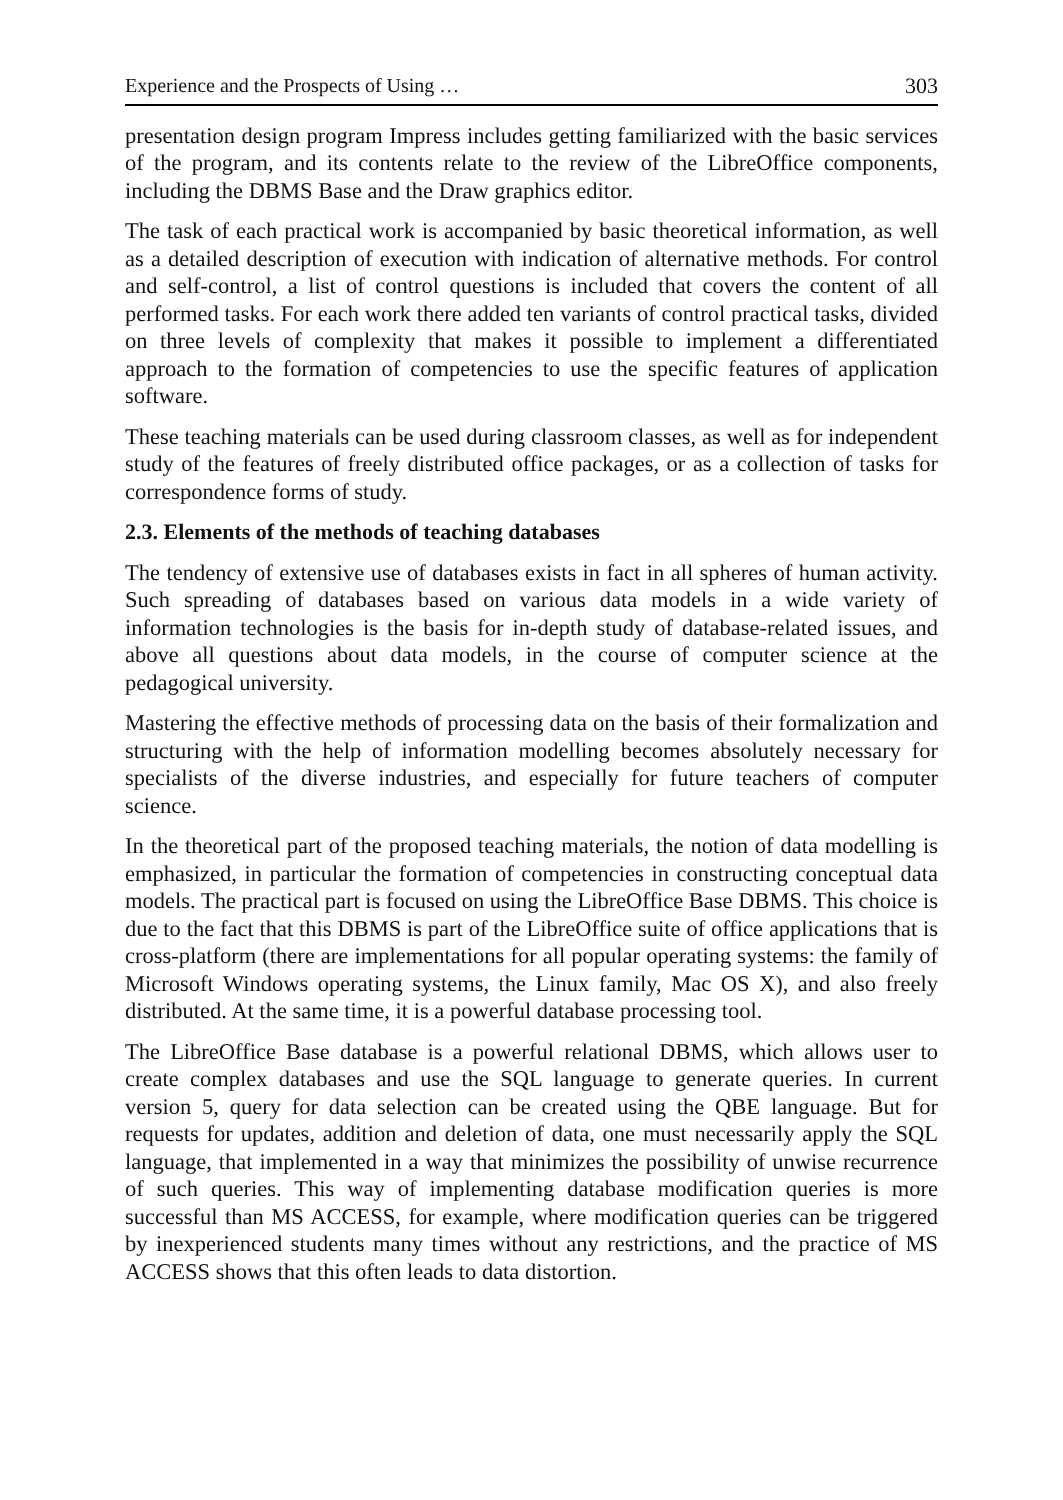Experience and the Prospects of Using … 303
presentation design program Impress includes getting familiarized with the basic services of the program, and its contents relate to the review of the LibreOffice components, including the DBMS Base and the Draw graphics editor.
The task of each practical work is accompanied by basic theoretical information, as well as a detailed description of execution with indication of alternative methods. For control and self-control, a list of control questions is included that covers the content of all performed tasks. For each work there added ten variants of control practical tasks, divided on three levels of complexity that makes it possible to implement a differentiated approach to the formation of competencies to use the specific features of application software.
These teaching materials can be used during classroom classes, as well as for independent study of the features of freely distributed office packages, or as a collection of tasks for correspondence forms of study.
2.3. Elements of the methods of teaching databases
The tendency of extensive use of databases exists in fact in all spheres of human activity. Such spreading of databases based on various data models in a wide variety of information technologies is the basis for in-depth study of database-related issues, and above all questions about data models, in the course of computer science at the pedagogical university.
Mastering the effective methods of processing data on the basis of their formalization and structuring with the help of information modelling becomes absolutely necessary for specialists of the diverse industries, and especially for future teachers of computer science.
In the theoretical part of the proposed teaching materials, the notion of data modelling is emphasized, in particular the formation of competencies in constructing conceptual data models. The practical part is focused on using the LibreOffice Base DBMS. This choice is due to the fact that this DBMS is part of the LibreOffice suite of office applications that is cross-platform (there are implementations for all popular operating systems: the family of Microsoft Windows operating systems, the Linux family, Mac OS X), and also freely distributed. At the same time, it is a powerful database processing tool.
The LibreOffice Base database is a powerful relational DBMS, which allows user to create complex databases and use the SQL language to generate queries. In current version 5, query for data selection can be created using the QBE language. But for requests for updates, addition and deletion of data, one must necessarily apply the SQL language, that implemented in a way that minimizes the possibility of unwise recurrence of such queries. This way of implementing database modification queries is more successful than MS ACCESS, for example, where modification queries can be triggered by inexperienced students many times without any restrictions, and the practice of MS ACCESS shows that this often leads to data distortion.